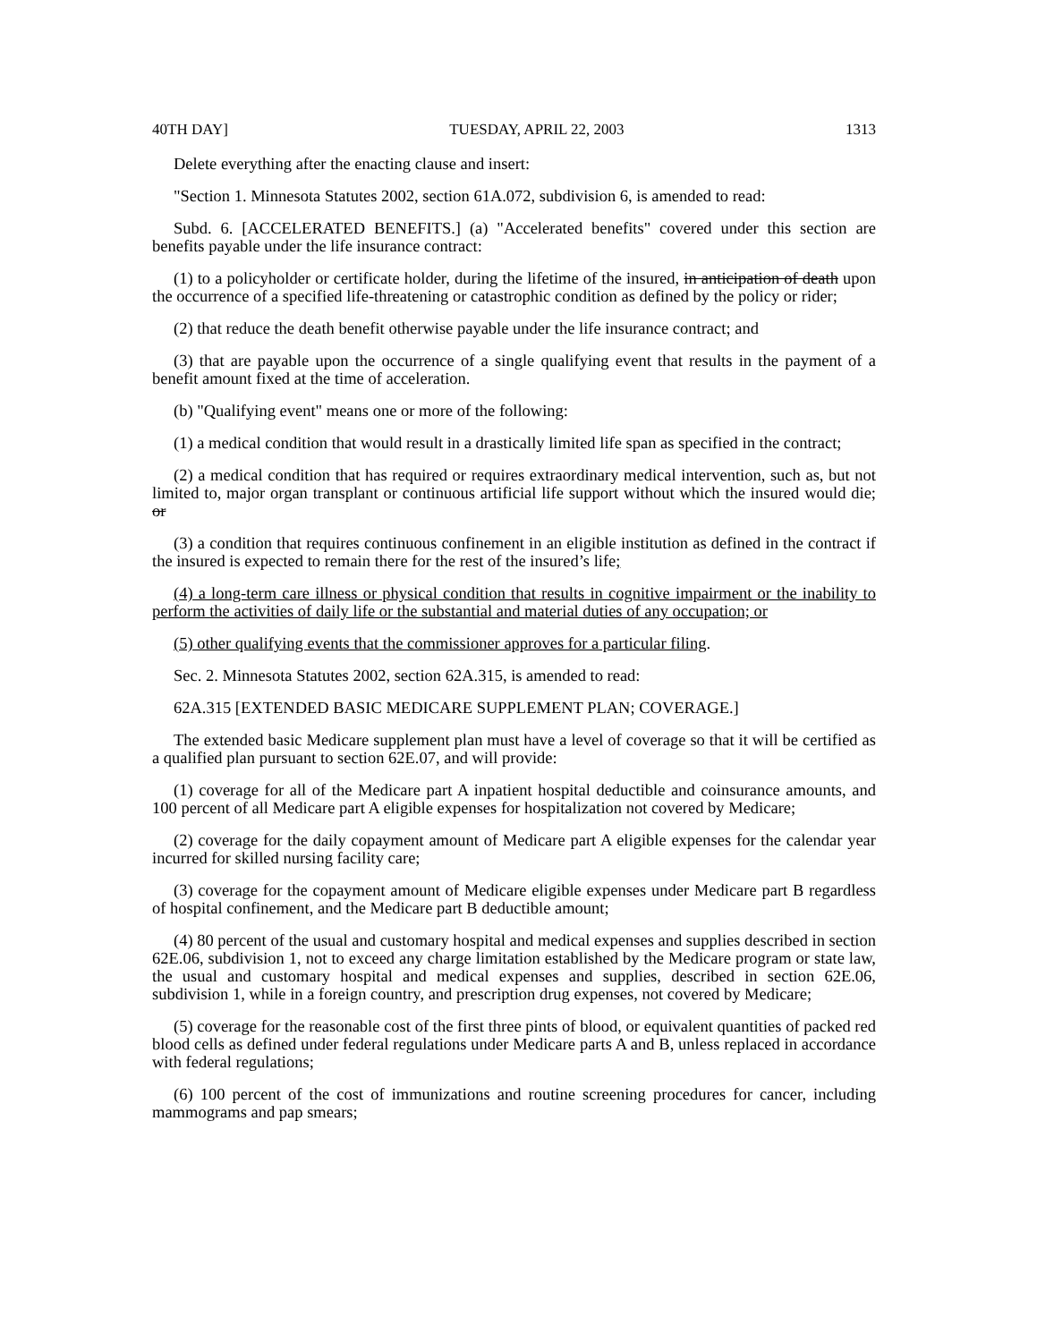40TH DAY] TUESDAY, APRIL 22, 2003 1313
Delete everything after the enacting clause and insert:
"Section 1. Minnesota Statutes 2002, section 61A.072, subdivision 6, is amended to read:
Subd. 6. [ACCELERATED BENEFITS.] (a) "Accelerated benefits" covered under this section are benefits payable under the life insurance contract:
(1) to a policyholder or certificate holder, during the lifetime of the insured, in anticipation of death upon the occurrence of a specified life-threatening or catastrophic condition as defined by the policy or rider;
(2) that reduce the death benefit otherwise payable under the life insurance contract; and
(3) that are payable upon the occurrence of a single qualifying event that results in the payment of a benefit amount fixed at the time of acceleration.
(b) "Qualifying event" means one or more of the following:
(1) a medical condition that would result in a drastically limited life span as specified in the contract;
(2) a medical condition that has required or requires extraordinary medical intervention, such as, but not limited to, major organ transplant or continuous artificial life support without which the insured would die; or
(3) a condition that requires continuous confinement in an eligible institution as defined in the contract if the insured is expected to remain there for the rest of the insured’s life;
(4) a long-term care illness or physical condition that results in cognitive impairment or the inability to perform the activities of daily life or the substantial and material duties of any occupation; or
(5) other qualifying events that the commissioner approves for a particular filing.
Sec. 2. Minnesota Statutes 2002, section 62A.315, is amended to read:
62A.315 [EXTENDED BASIC MEDICARE SUPPLEMENT PLAN; COVERAGE.]
The extended basic Medicare supplement plan must have a level of coverage so that it will be certified as a qualified plan pursuant to section 62E.07, and will provide:
(1) coverage for all of the Medicare part A inpatient hospital deductible and coinsurance amounts, and 100 percent of all Medicare part A eligible expenses for hospitalization not covered by Medicare;
(2) coverage for the daily copayment amount of Medicare part A eligible expenses for the calendar year incurred for skilled nursing facility care;
(3) coverage for the copayment amount of Medicare eligible expenses under Medicare part B regardless of hospital confinement, and the Medicare part B deductible amount;
(4) 80 percent of the usual and customary hospital and medical expenses and supplies described in section 62E.06, subdivision 1, not to exceed any charge limitation established by the Medicare program or state law, the usual and customary hospital and medical expenses and supplies, described in section 62E.06, subdivision 1, while in a foreign country, and prescription drug expenses, not covered by Medicare;
(5) coverage for the reasonable cost of the first three pints of blood, or equivalent quantities of packed red blood cells as defined under federal regulations under Medicare parts A and B, unless replaced in accordance with federal regulations;
(6) 100 percent of the cost of immunizations and routine screening procedures for cancer, including mammograms and pap smears;